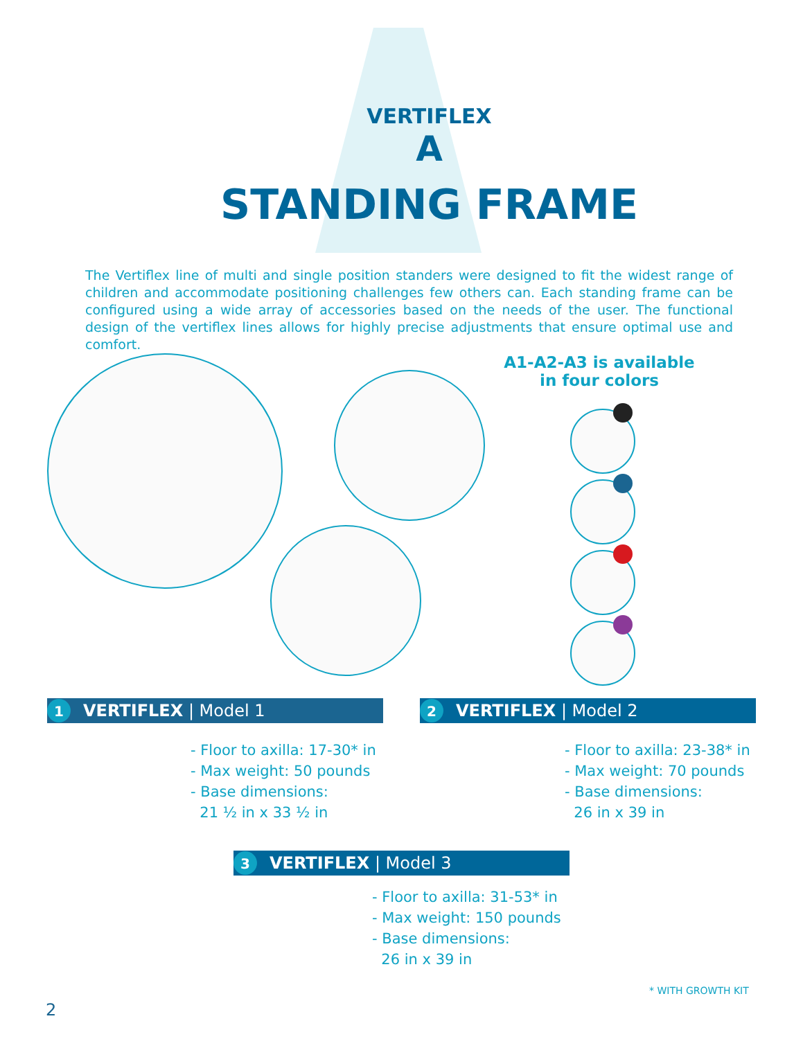VERTIFLEX
A
STANDING FRAME
The Vertiflex line of multi and single position standers were designed to fit the widest range of children and accommodate positioning challenges few others can. Each standing frame can be configured using a wide array of accessories based on the needs of the user. The functional design of the vertiflex lines allows for highly precise adjustments that ensure optimal use and comfort.
A1-A2-A3 is available in four colors
1 VERTIFLEX | Model 1
- Floor to axilla: 17-30* in
- Max weight: 50 pounds
- Base dimensions:
21 ½ in x 33 ½ in
2 VERTIFLEX | Model 2
- Floor to axilla: 23-38* in
- Max weight: 70 pounds
- Base dimensions:
26 in x 39 in
3 VERTIFLEX | Model 3
- Floor to axilla: 31-53* in
- Max weight: 150 pounds
- Base dimensions:
26 in x 39 in
* WITH GROWTH KIT
2